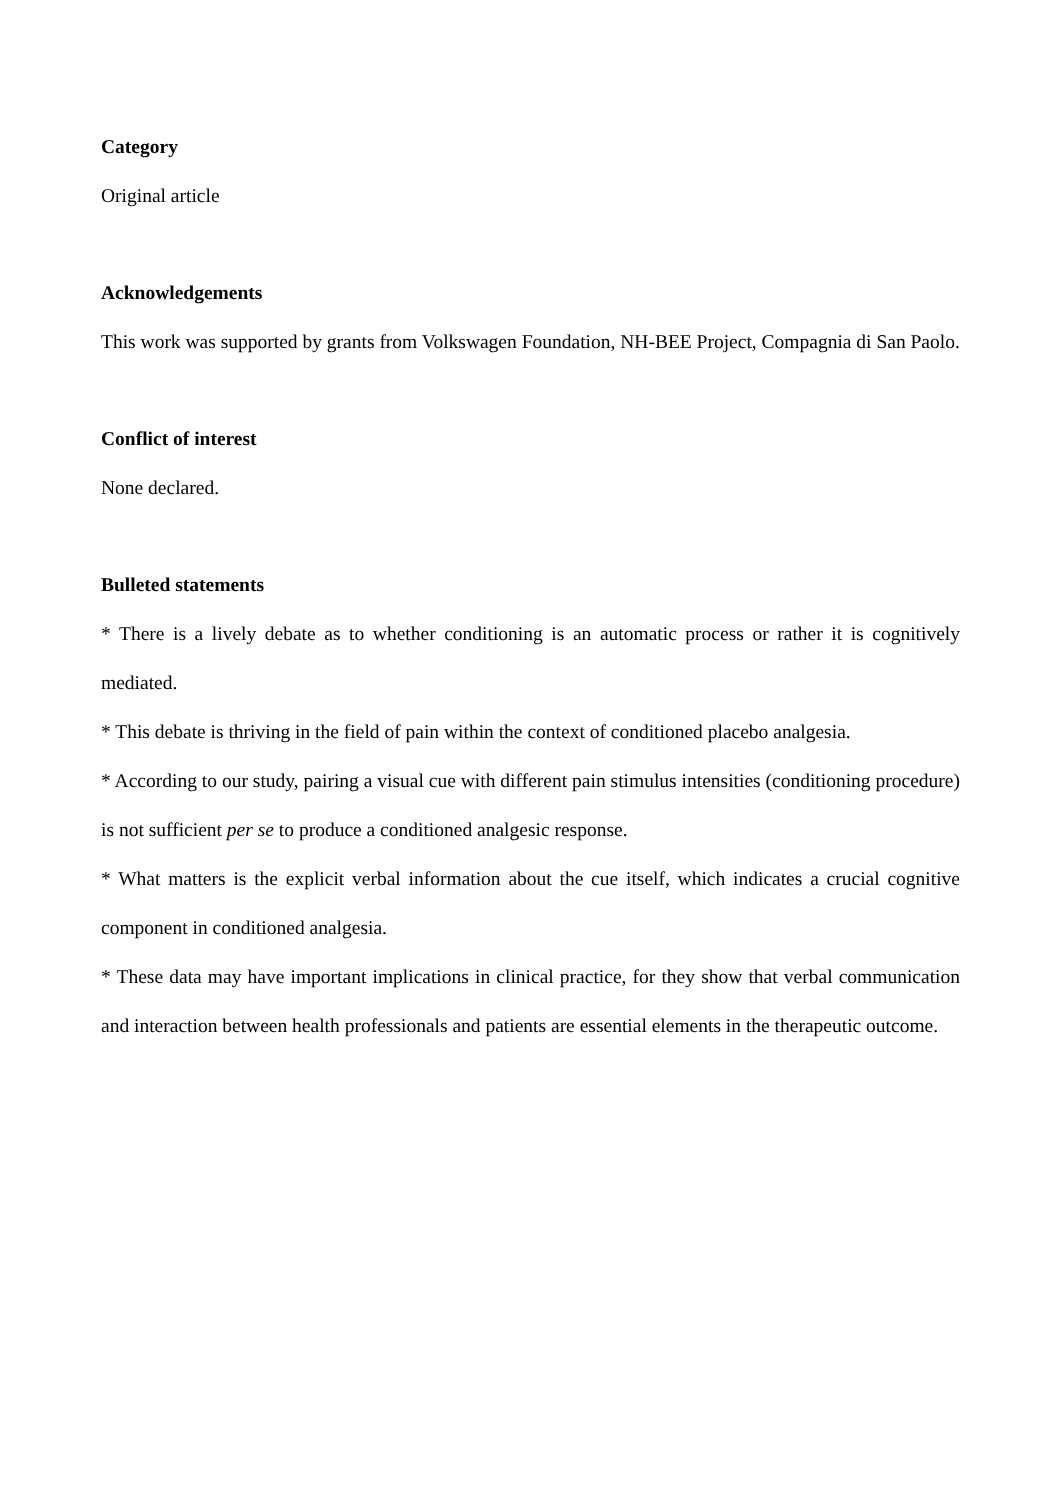Category
Original article
Acknowledgements
This work was supported by grants from Volkswagen Foundation, NH-BEE Project, Compagnia di San Paolo.
Conflict of interest
None declared.
Bulleted statements
* There is a lively debate as to whether conditioning is an automatic process or rather it is cognitively mediated.
* This debate is thriving in the field of pain within the context of conditioned placebo analgesia.
* According to our study, pairing a visual cue with different pain stimulus intensities (conditioning procedure) is not sufficient per se to produce a conditioned analgesic response.
* What matters is the explicit verbal information about the cue itself, which indicates a crucial cognitive component in conditioned analgesia.
* These data may have important implications in clinical practice, for they show that verbal communication and interaction between health professionals and patients are essential elements in the therapeutic outcome.